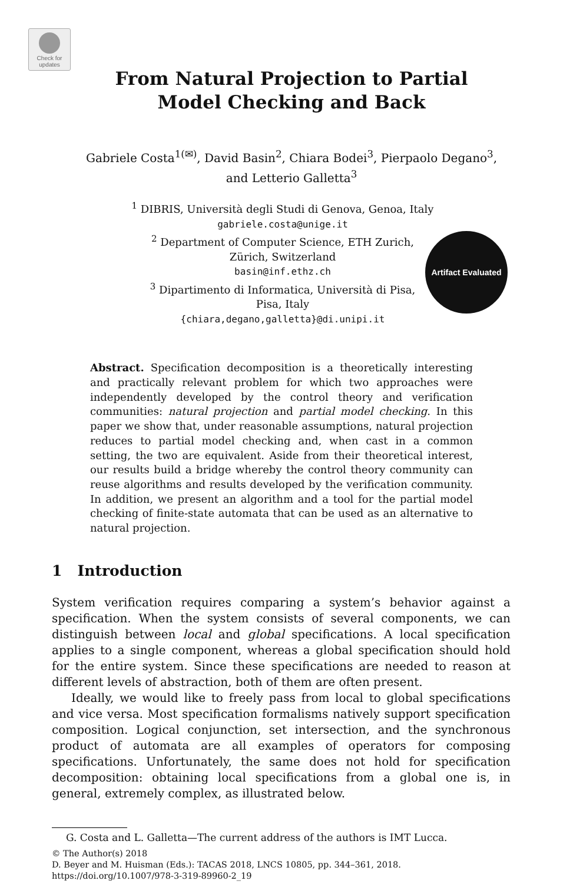Check for updates
Artifact Evaluated
From Natural Projection to Partial
Model Checking and Back
Gabriele Costa<sup>1(✉)</sup>, David Basin<sup>2</sup>, Chiara Bodei<sup>3</sup>, Pierpaolo Degano<sup>3</sup>,
and Letterio Galletta<sup>3</sup>
<sup>1</sup> DIBRIS, Università degli Studi di Genova, Genoa, Italy
gabriele.costa@unige.it
<sup>2</sup> Department of Computer Science, ETH Zurich,
Zürich, Switzerland
basin@inf.ethz.ch
<sup>3</sup> Dipartimento di Informatica, Università di Pisa,
Pisa, Italy
{chiara,degano,galletta}@di.unipi.it
Abstract. Specification decomposition is a theoretically interesting and practically relevant problem for which two approaches were independently developed by the control theory and verification communities: natural projection and partial model checking. In this paper we show that, under reasonable assumptions, natural projection reduces to partial model checking and, when cast in a common setting, the two are equivalent. Aside from their theoretical interest, our results build a bridge whereby the control theory community can reuse algorithms and results developed by the verification community. In addition, we present an algorithm and a tool for the partial model checking of finite-state automata that can be used as an alternative to natural projection.
1 Introduction
System verification requires comparing a system’s behavior against a specification. When the system consists of several components, we can distinguish between local and global specifications. A local specification applies to a single component, whereas a global specification should hold for the entire system. Since these specifications are needed to reason at different levels of abstraction, both of them are often present.
Ideally, we would like to freely pass from local to global specifications and vice versa. Most specification formalisms natively support specification composition. Logical conjunction, set intersection, and the synchronous product of automata are all examples of operators for composing specifications. Unfortunately, the same does not hold for specification decomposition: obtaining local specifications from a global one is, in general, extremely complex, as illustrated below.
G. Costa and L. Galletta—The current address of the authors is IMT Lucca.
© The Author(s) 2018
D. Beyer and M. Huisman (Eds.): TACAS 2018, LNCS 10805, pp. 344–361, 2018.
https://doi.org/10.1007/978-3-319-89960-2_19